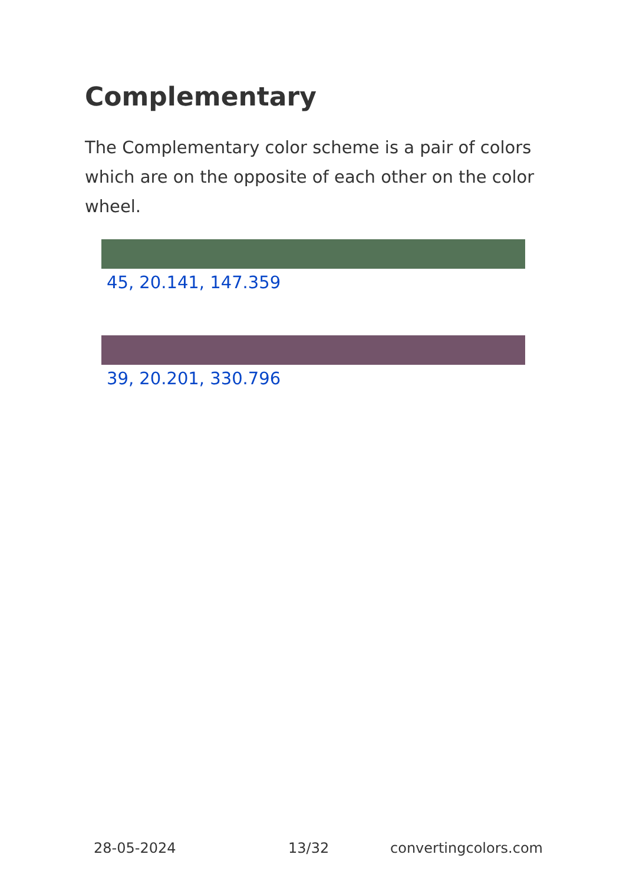Complementary
The Complementary color scheme is a pair of colors which are on the opposite of each other on the color wheel.
45, 20.141, 147.359
39, 20.201, 330.796
28-05-2024 13/32 convertingcolors.com